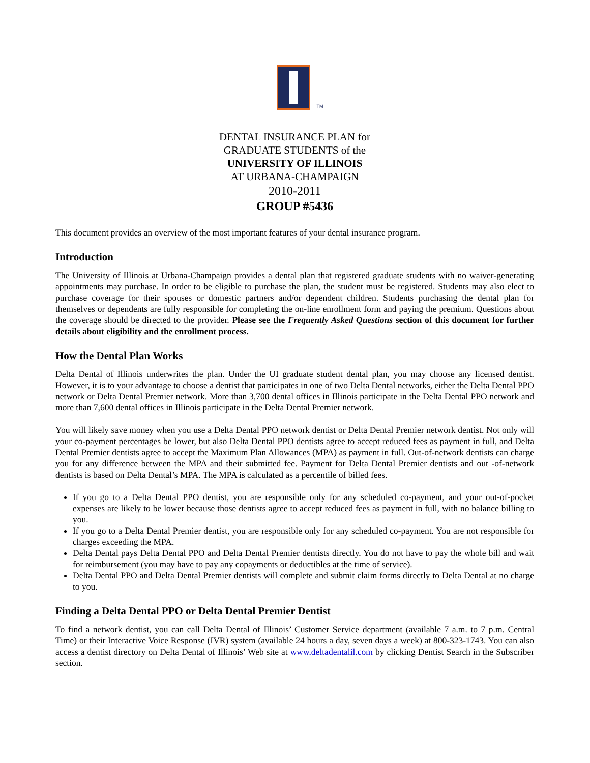TM
DENTAL INSURANCE PLAN for
GRADUATE STUDENTS of the
UNIVERSITY OF ILLINOIS
AT URBANA-CHAMPAIGN
2010-2011
GROUP #5436
This document provides an overview of the most important features of your dental insurance program.
Introduction
The University of Illinois at Urbana-Champaign provides a dental plan that registered graduate students with no waiver-generating appointments may purchase. In order to be eligible to purchase the plan, the student must be registered. Students may also elect to purchase coverage for their spouses or domestic partners and/or dependent children. Students purchasing the dental plan for themselves or dependents are fully responsible for completing the on-line enrollment form and paying the premium. Questions about the coverage should be directed to the provider. Please see the Frequently Asked Questions section of this document for further details about eligibility and the enrollment process.
How the Dental Plan Works
Delta Dental of Illinois underwrites the plan. Under the UI graduate student dental plan, you may choose any licensed dentist. However, it is to your advantage to choose a dentist that participates in one of two Delta Dental networks, either the Delta Dental PPO network or Delta Dental Premier network. More than 3,700 dental offices in Illinois participate in the Delta Dental PPO network and more than 7,600 dental offices in Illinois participate in the Delta Dental Premier network.
You will likely save money when you use a Delta Dental PPO network dentist or Delta Dental Premier network dentist. Not only will your co-payment percentages be lower, but also Delta Dental PPO dentists agree to accept reduced fees as payment in full, and Delta Dental Premier dentists agree to accept the Maximum Plan Allowances (MPA) as payment in full. Out-of-network dentists can charge you for any difference between the MPA and their submitted fee. Payment for Delta Dental Premier dentists and out -of-network dentists is based on Delta Dental’s MPA. The MPA is calculated as a percentile of billed fees.
If you go to a Delta Dental PPO dentist, you are responsible only for any scheduled co-payment, and your out-of-pocket expenses are likely to be lower because those dentists agree to accept reduced fees as payment in full, with no balance billing to you.
If you go to a Delta Dental Premier dentist, you are responsible only for any scheduled co-payment. You are not responsible for charges exceeding the MPA.
Delta Dental pays Delta Dental PPO and Delta Dental Premier dentists directly. You do not have to pay the whole bill and wait for reimbursement (you may have to pay any copayments or deductibles at the time of service).
Delta Dental PPO and Delta Dental Premier dentists will complete and submit claim forms directly to Delta Dental at no charge to you.
Finding a Delta Dental PPO or Delta Dental Premier Dentist
To find a network dentist, you can call Delta Dental of Illinois’ Customer Service department (available 7 a.m. to 7 p.m. Central Time) or their Interactive Voice Response (IVR) system (available 24 hours a day, seven days a week) at 800-323-1743. You can also access a dentist directory on Delta Dental of Illinois’ Web site at www.deltadentalil.com by clicking Dentist Search in the Subscriber section.